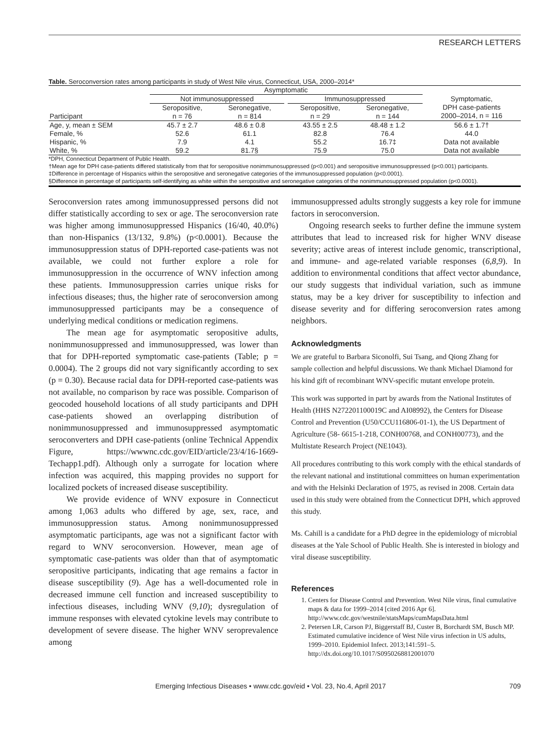RESEARCH LETTERS
Table. Seroconversion rates among participants in study of West Nile virus, Connecticut, USA, 2000–2014*
| | Asymptomatic | | | | | |
| --- | --- | --- | --- | --- | --- | --- |
| | Not immunosuppressed | | | Immunosuppressed | | Symptomatic, DPH case-patients 2000–2014, n = 116 |
| | Seropositive, | Seronegative, | | Seropositive, | Seronegative, | |
| Participant | n = 76 | n = 814 | | n = 29 | n = 144 | |
| Age, y, mean ± SEM | 45.7 ± 2.7 | 48.6 ± 0.8 | | 43.55 ± 2.5 | 48.48 ± 1.2 | 56.6 ± 1.7† |
| Female, % | 52.6 | 61.1 | | 82.8 | 76.4 | 44.0 |
| Hispanic, % | 7.9 | 4.1 | | 55.2 | 16.7‡ | Data not available |
| White, % | 59.2 | 81.7§ | | 75.9 | 75.0 | Data not available |
*DPH, Connecticut Department of Public Health.
†Mean age for DPH case-patients differed statistically from that for seropositive nonimmunosuppressed (p<0.001) and seropositive immunosuppressed (p<0.001) participants.
‡Difference in percentage of Hispanics within the seropositive and seronegative categories of the immunosuppressed population (p<0.0001).
§Difference in percentage of participants self-identifying as white within the seropositive and seronegative categories of the nonimmunosuppressed population (p<0.0001).
Seroconversion rates among immunosuppressed persons did not differ statistically according to sex or age. The seroconversion rate was higher among immunosuppressed Hispanics (16/40, 40.0%) than non-Hispanics (13/132, 9.8%) (p<0.0001). Because the immunosuppression status of DPH-reported case-patients was not available, we could not further explore a role for immunosuppression in the occurrence of WNV infection among these patients. Immunosuppression carries unique risks for infectious diseases; thus, the higher rate of seroconversion among immunosuppressed participants may be a consequence of underlying medical conditions or medication regimens.
The mean age for asymptomatic seropositive adults, nonimmunosuppressed and immunosuppressed, was lower than that for DPH-reported symptomatic case-patients (Table; p = 0.0004). The 2 groups did not vary significantly according to sex (p = 0.30). Because racial data for DPH-reported case-patients was not available, no comparison by race was possible. Comparison of geocoded household locations of all study participants and DPH case-patients showed an overlapping distribution of nonimmunosuppressed and immunosuppressed asymptomatic seroconverters and DPH case-patients (online Technical Appendix Figure, https://wwwnc.cdc.gov/EID/article/23/4/16-1669-Techapp1.pdf). Although only a surrogate for location where infection was acquired, this mapping provides no support for localized pockets of increased disease susceptibility.
We provide evidence of WNV exposure in Connecticut among 1,063 adults who differed by age, sex, race, and immunosuppression status. Among nonimmunosuppressed asymptomatic participants, age was not a significant factor with regard to WNV seroconversion. However, mean age of symptomatic case-patients was older than that of asymptomatic seropositive participants, indicating that age remains a factor in disease susceptibility (9). Age has a well-documented role in decreased immune cell function and increased susceptibility to infectious diseases, including WNV (9,10); dysregulation of immune responses with elevated cytokine levels may contribute to development of severe disease. The higher WNV seroprevalence among
immunosuppressed adults strongly suggests a key role for immune factors in seroconversion.
Ongoing research seeks to further define the immune system attributes that lead to increased risk for higher WNV disease severity; active areas of interest include genomic, transcriptional, and immune- and age-related variable responses (6,8,9). In addition to environmental conditions that affect vector abundance, our study suggests that individual variation, such as immune status, may be a key driver for susceptibility to infection and disease severity and for differing seroconversion rates among neighbors.
Acknowledgments
We are grateful to Barbara Siconolfi, Sui Tsang, and Qiong Zhang for sample collection and helpful discussions. We thank Michael Diamond for his kind gift of recombinant WNV-specific mutant envelope protein.
This work was supported in part by awards from the National Institutes of Health (HHS N272201100019C and AI08992), the Centers for Disease Control and Prevention (U50/CCU116806-01-1), the US Department of Agriculture (58- 6615-1-218, CONH00768, and CONH00773), and the Multistate Research Project (NE1043).
All procedures contributing to this work comply with the ethical standards of the relevant national and institutional committees on human experimentation and with the Helsinki Declaration of 1975, as revised in 2008. Certain data used in this study were obtained from the Connecticut DPH, which approved this study.
Ms. Cahill is a candidate for a PhD degree in the epidemiology of microbial diseases at the Yale School of Public Health. She is interested in biology and viral disease susceptibility.
References
1. Centers for Disease Control and Prevention. West Nile virus, final cumulative maps & data for 1999–2014 [cited 2016 Apr 6]. http://www.cdc.gov/westnile/statsMaps/cumMapsData.html
2. Petersen LR, Carson PJ, Biggerstaff BJ, Custer B, Borchardt SM, Busch MP. Estimated cumulative incidence of West Nile virus infection in US adults, 1999–2010. Epidemiol Infect. 2013;141:591–5. http://dx.doi.org/10.1017/S0950268812001070
Emerging Infectious Diseases • www.cdc.gov/eid • Vol. 23, No.4, April 2017 709